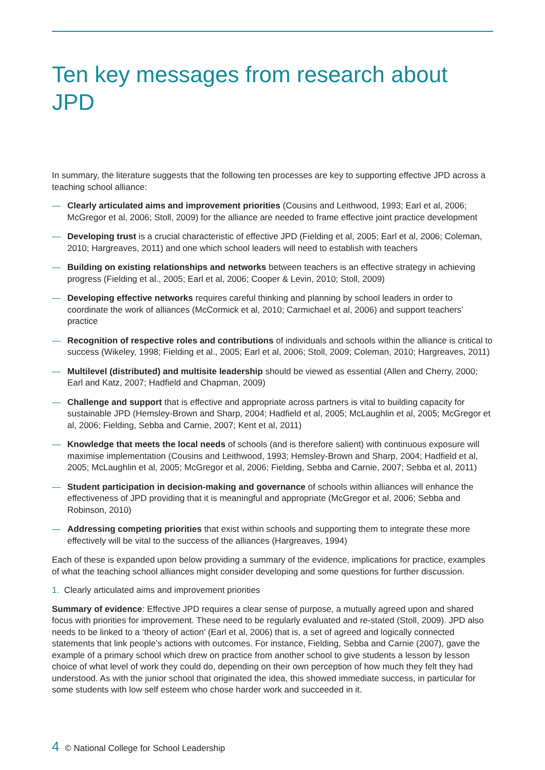Ten key messages from research about JPD
In summary, the literature suggests that the following ten processes are key to supporting effective JPD across a teaching school alliance:
— Clearly articulated aims and improvement priorities (Cousins and Leithwood, 1993; Earl et al, 2006; McGregor et al, 2006; Stoll, 2009) for the alliance are needed to frame effective joint practice development
— Developing trust is a crucial characteristic of effective JPD (Fielding et al, 2005; Earl et al, 2006; Coleman, 2010; Hargreaves, 2011) and one which school leaders will need to establish with teachers
— Building on existing relationships and networks between teachers is an effective strategy in achieving progress (Fielding et al., 2005; Earl et al, 2006; Cooper & Levin, 2010; Stoll, 2009)
— Developing effective networks requires careful thinking and planning by school leaders in order to coordinate the work of alliances (McCormick et al, 2010; Carmichael et al, 2006) and support teachers’ practice
— Recognition of respective roles and contributions of individuals and schools within the alliance is critical to success (Wikeley, 1998; Fielding et al., 2005; Earl et al, 2006; Stoll, 2009; Coleman, 2010; Hargreaves, 2011)
— Multilevel (distributed) and multisite leadership should be viewed as essential (Allen and Cherry, 2000; Earl and Katz, 2007; Hadfield and Chapman, 2009)
— Challenge and support that is effective and appropriate across partners is vital to building capacity for sustainable JPD (Hemsley-Brown and Sharp, 2004; Hadfield et al, 2005; McLaughlin et al, 2005; McGregor et al, 2006; Fielding, Sebba and Carnie, 2007; Kent et al, 2011)
— Knowledge that meets the local needs of schools (and is therefore salient) with continuous exposure will maximise implementation (Cousins and Leithwood, 1993; Hemsley-Brown and Sharp, 2004; Hadfield et al, 2005; McLaughlin et al, 2005; McGregor et al, 2006; Fielding, Sebba and Carnie, 2007; Sebba et al, 2011)
— Student participation in decision-making and governance of schools within alliances will enhance the effectiveness of JPD providing that it is meaningful and appropriate (McGregor et al, 2006; Sebba and Robinson, 2010)
— Addressing competing priorities that exist within schools and supporting them to integrate these more effectively will be vital to the success of the alliances (Hargreaves, 1994)
Each of these is expanded upon below providing a summary of the evidence, implications for practice, examples of what the teaching school alliances might consider developing and some questions for further discussion.
1. Clearly articulated aims and improvement priorities
Summary of evidence: Effective JPD requires a clear sense of purpose, a mutually agreed upon and shared focus with priorities for improvement. These need to be regularly evaluated and re-stated (Stoll, 2009). JPD also needs to be linked to a ‘theory of action’ (Earl et al, 2006) that is, a set of agreed and logically connected statements that link people’s actions with outcomes. For instance, Fielding, Sebba and Carnie (2007), gave the example of a primary school which drew on practice from another school to give students a lesson by lesson choice of what level of work they could do, depending on their own perception of how much they felt they had understood. As with the junior school that originated the idea, this showed immediate success, in particular for some students with low self esteem who chose harder work and succeeded in it.
4 © National College for School Leadership